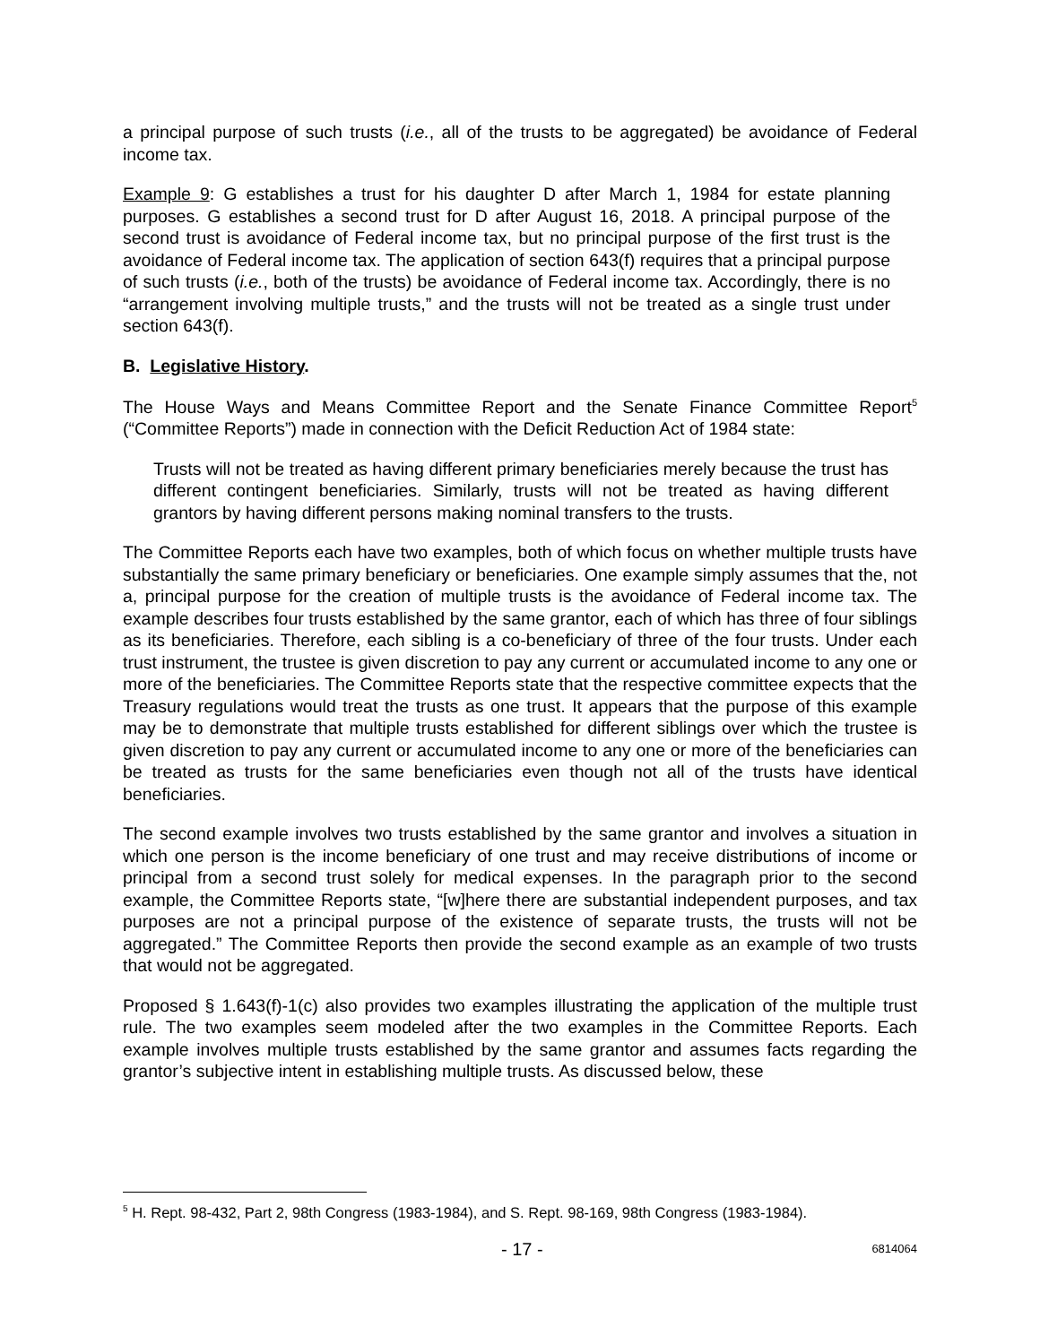a principal purpose of such trusts (i.e., all of the trusts to be aggregated) be avoidance of Federal income tax.
Example 9: G establishes a trust for his daughter D after March 1, 1984 for estate planning purposes. G establishes a second trust for D after August 16, 2018. A principal purpose of the second trust is avoidance of Federal income tax, but no principal purpose of the first trust is the avoidance of Federal income tax. The application of section 643(f) requires that a principal purpose of such trusts (i.e., both of the trusts) be avoidance of Federal income tax. Accordingly, there is no “arrangement involving multiple trusts,” and the trusts will not be treated as a single trust under section 643(f).
B. Legislative History.
The House Ways and Means Committee Report and the Senate Finance Committee Report<sup>5</sup> (“Committee Reports”) made in connection with the Deficit Reduction Act of 1984 state:
Trusts will not be treated as having different primary beneficiaries merely because the trust has different contingent beneficiaries. Similarly, trusts will not be treated as having different grantors by having different persons making nominal transfers to the trusts.
The Committee Reports each have two examples, both of which focus on whether multiple trusts have substantially the same primary beneficiary or beneficiaries. One example simply assumes that the, not a, principal purpose for the creation of multiple trusts is the avoidance of Federal income tax. The example describes four trusts established by the same grantor, each of which has three of four siblings as its beneficiaries. Therefore, each sibling is a co-beneficiary of three of the four trusts. Under each trust instrument, the trustee is given discretion to pay any current or accumulated income to any one or more of the beneficiaries. The Committee Reports state that the respective committee expects that the Treasury regulations would treat the trusts as one trust. It appears that the purpose of this example may be to demonstrate that multiple trusts established for different siblings over which the trustee is given discretion to pay any current or accumulated income to any one or more of the beneficiaries can be treated as trusts for the same beneficiaries even though not all of the trusts have identical beneficiaries.
The second example involves two trusts established by the same grantor and involves a situation in which one person is the income beneficiary of one trust and may receive distributions of income or principal from a second trust solely for medical expenses. In the paragraph prior to the second example, the Committee Reports state, “[w]here there are substantial independent purposes, and tax purposes are not a principal purpose of the existence of separate trusts, the trusts will not be aggregated.” The Committee Reports then provide the second example as an example of two trusts that would not be aggregated.
Proposed § 1.643(f)-1(c) also provides two examples illustrating the application of the multiple trust rule. The two examples seem modeled after the two examples in the Committee Reports. Each example involves multiple trusts established by the same grantor and assumes facts regarding the grantor’s subjective intent in establishing multiple trusts. As discussed below, these
<sup>5</sup> H. Rept. 98-432, Part 2, 98th Congress (1983-1984), and S. Rept. 98-169, 98th Congress (1983-1984).
- 17 - 6814064